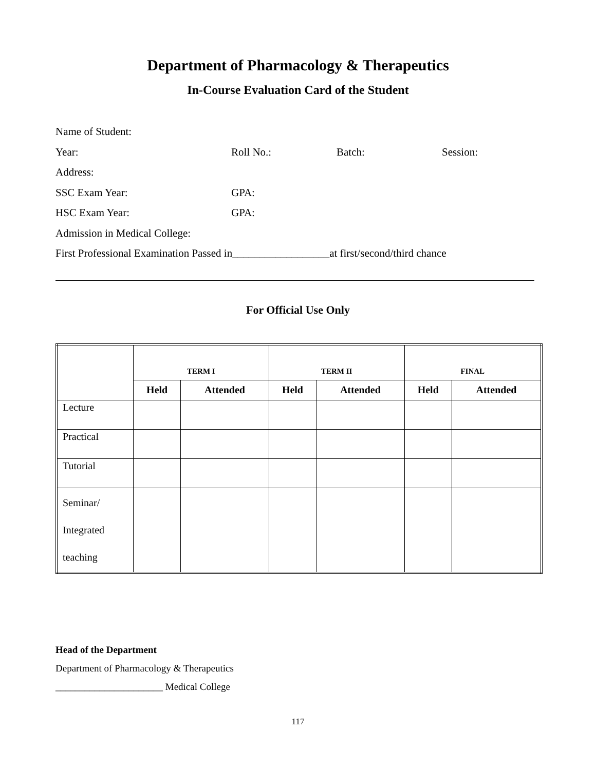Department of Pharmacology & Therapeutics
In-Course Evaluation Card of the Student
Name of Student:
Year: Roll No.: Batch: Session:
Address:
SSC Exam Year: GPA:
HSC Exam Year: GPA:
Admission in Medical College:
First Professional Examination Passed in__________________at first/second/third chance
For Official Use Only
| | TERM I | | TERM II | | FINAL | |
| --- | --- | --- | --- | --- | --- | --- |
| | Held | Attended | Held | Attended | Held | Attended |
| Lecture | | | | | | |
| Practical | | | | | | |
| Tutorial | | | | | | |
| Seminar/ Integrated teaching | | | | | | |
Head of the Department
Department of Pharmacology & Therapeutics
______________________ Medical College
117